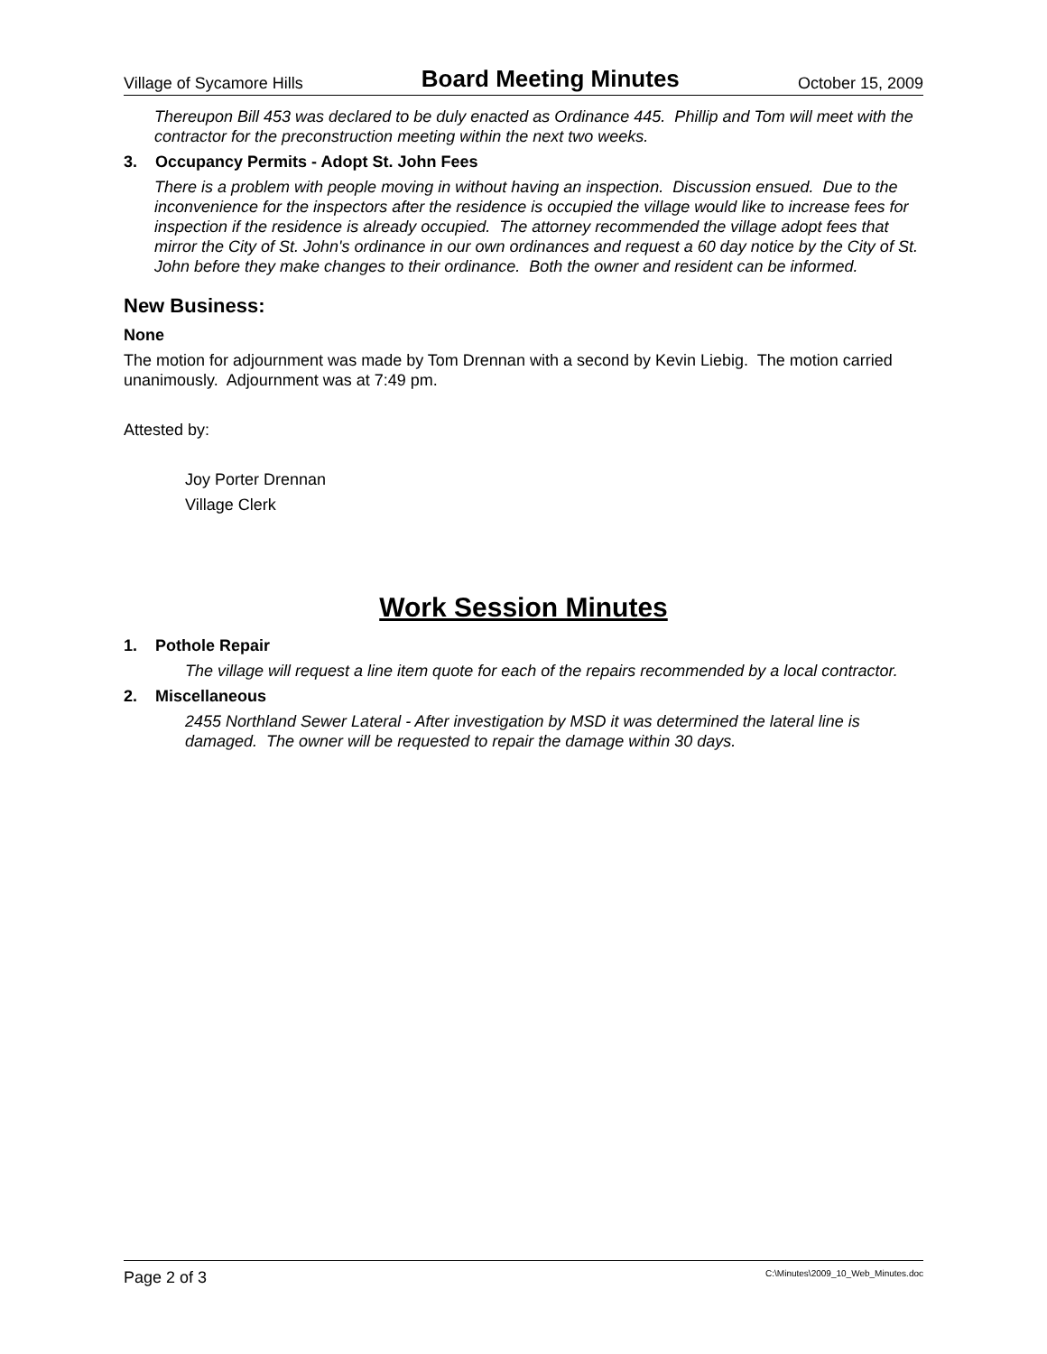Village of Sycamore Hills Board Meeting Minutes October 15, 2009
Thereupon Bill 453 was declared to be duly enacted as Ordinance 445. Phillip and Tom will meet with the contractor for the preconstruction meeting within the next two weeks.
3. Occupancy Permits - Adopt St. John Fees
There is a problem with people moving in without having an inspection. Discussion ensued. Due to the inconvenience for the inspectors after the residence is occupied the village would like to increase fees for inspection if the residence is already occupied. The attorney recommended the village adopt fees that mirror the City of St. John's ordinance in our own ordinances and request a 60 day notice by the City of St. John before they make changes to their ordinance. Both the owner and resident can be informed.
New Business:
None
The motion for adjournment was made by Tom Drennan with a second by Kevin Liebig. The motion carried unanimously. Adjournment was at 7:49 pm.
Attested by:
Joy Porter Drennan
Village Clerk
Work Session Minutes
1. Pothole Repair
The village will request a line item quote for each of the repairs recommended by a local contractor.
2. Miscellaneous
2455 Northland Sewer Lateral - After investigation by MSD it was determined the lateral line is damaged. The owner will be requested to repair the damage within 30 days.
Page 2 of 3 C:\Minutes\2009_10_Web_Minutes.doc